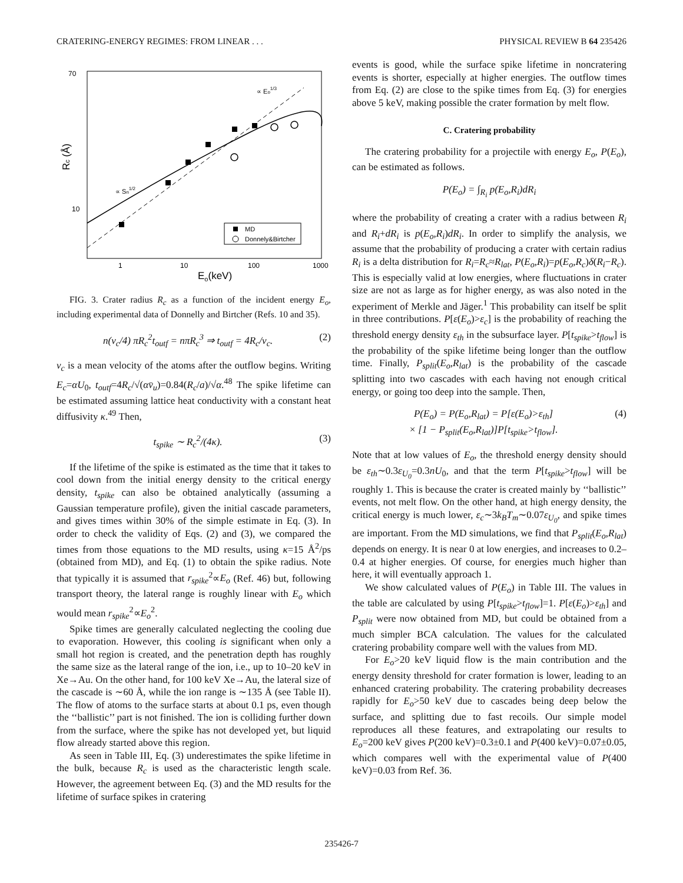CRATERING-ENERGY REGIMES: FROM LINEAR . . . PHYSICAL REVIEW B 64 235426
70
10
1
10
100
1000
Eo(keV)
Rc (Å)
∝ Eo1/3
∝ Sn1/2
MD
Donnely&Birtcher
FIG. 3. Crater radius R<sub>c</sub> as a function of the incident energy E<sub>o</sub>, including experimental data of Donnelly and Birtcher (Refs. 10 and 35).
n(v<sub>c</sub>/4) πR<sub>c</sub><sup>2</sup>t<sub>outf</sub> = nπR<sub>c</sub><sup>3</sup> ⇒ t<sub>outf</sub> = 4R<sub>c</sub>/v<sub>c</sub>. (2)
v<sub>c</sub> is a mean velocity of the atoms after the outflow begins. Writing E<sub>c</sub>=αU<sub>0</sub>, t<sub>outf</sub>=4R<sub>c</sub>/√(αv̄<sub>u</sub>)=0.84(R<sub>c</sub>/a)/√α.<sup>48</sup> The spike lifetime can be estimated assuming lattice heat conductivity with a constant heat diffusivity κ.<sup>49</sup> Then,
t<sub>spike</sub> ∼ R<sub>c</sub><sup>2</sup>/(4κ). (3)
If the lifetime of the spike is estimated as the time that it takes to cool down from the initial energy density to the critical energy density, t<sub>spike</sub> can also be obtained analytically (assuming a Gaussian temperature profile), given the initial cascade parameters, and gives times within 30% of the simple estimate in Eq. (3). In order to check the validity of Eqs. (2) and (3), we compared the times from those equations to the MD results, using κ=15 Å<sup>2</sup>/ps (obtained from MD), and Eq. (1) to obtain the spike radius. Note that typically it is assumed that r<sub>spike</sub><sup>2</sup>∝E<sub>o</sub> (Ref. 46) but, following transport theory, the lateral range is roughly linear with E<sub>o</sub> which would mean r<sub>spike</sub><sup>2</sup>∝E<sub>o</sub><sup>2</sup>.
Spike times are generally calculated neglecting the cooling due to evaporation. However, this cooling is significant when only a small hot region is created, and the penetration depth has roughly the same size as the lateral range of the ion, i.e., up to 10–20 keV in Xe→Au. On the other hand, for 100 keV Xe→Au, the lateral size of the cascade is ∼60 Å, while the ion range is ∼135 Å (see Table II). The flow of atoms to the surface starts at about 0.1 ps, even though the ‘‘ballistic’’ part is not finished. The ion is colliding further down from the surface, where the spike has not developed yet, but liquid flow already started above this region.
As seen in Table III, Eq. (3) underestimates the spike lifetime in the bulk, because R<sub>c</sub> is used as the characteristic length scale. However, the agreement between Eq. (3) and the MD results for the lifetime of surface spikes in cratering
events is good, while the surface spike lifetime in noncratering events is shorter, especially at higher energies. The outflow times from Eq. (2) are close to the spike times from Eq. (3) for energies above 5 keV, making possible the crater formation by melt flow.
C. Cratering probability
The cratering probability for a projectile with energy E<sub>o</sub>, P(E<sub>o</sub>), can be estimated as follows.
P(E<sub>o</sub>) = ∫<sub>R<sub>i</sub></sub> p(E<sub>o</sub>,R<sub>i</sub>)dR<sub>i</sub>
where the probability of creating a crater with a radius between R<sub>i</sub> and R<sub>i</sub>+dR<sub>i</sub> is p(E<sub>o</sub>,R<sub>i</sub>)dR<sub>i</sub>. In order to simplify the analysis, we assume that the probability of producing a crater with certain radius R<sub>i</sub> is a delta distribution for R<sub>i</sub>=R<sub>c</sub>≈R<sub>lat</sub>, P(E<sub>o</sub>,R<sub>i</sub>)=p(E<sub>o</sub>,R<sub>c</sub>)δ(R<sub>i</sub>−R<sub>c</sub>). This is especially valid at low energies, where fluctuations in crater size are not as large as for higher energy, as was also noted in the experiment of Merkle and Jäger.<sup>1</sup> This probability can itself be split in three contributions. P[ε(E<sub>o</sub>)>ε<sub>c</sub>] is the probability of reaching the threshold energy density ε<sub>th</sub> in the subsurface layer. P[t<sub>spike</sub>>t<sub>flow</sub>] is the probability of the spike lifetime being longer than the outflow time. Finally, P<sub>split</sub>(E<sub>o</sub>,R<sub>lat</sub>) is the probability of the cascade splitting into two cascades with each having not enough critical energy, or going too deep into the sample. Then,
P(E<sub>o</sub>) = P(E<sub>o</sub>,R<sub>lat</sub>) = P[ε(E<sub>o</sub>)>ε<sub>th</sub>]
× [1 − P<sub>split</sub>(E<sub>o</sub>,R<sub>lat</sub>)]P[t<sub>spike</sub>>t<sub>flow</sub>]. (4)
Note that at low values of E<sub>o</sub>, the threshold energy density should be ε<sub>th</sub>∼0.3ε<sub>U<sub>0</sub></sub>=0.3nU<sub>0</sub>, and that the term P[t<sub>spike</sub>>t<sub>flow</sub>] will be roughly 1. This is because the crater is created mainly by ‘‘ballistic’’ events, not melt flow. On the other hand, at high energy density, the critical energy is much lower, ε<sub>c</sub>∼3k<sub>B</sub>T<sub>m</sub>∼0.07ε<sub>U<sub>0</sub></sub>, and spike times are important. From the MD simulations, we find that P<sub>split</sub>(E<sub>o</sub>,R<sub>lat</sub>) depends on energy. It is near 0 at low energies, and increases to 0.2–0.4 at higher energies. Of course, for energies much higher than here, it will eventually approach 1.
We show calculated values of P(E<sub>o</sub>) in Table III. The values in the table are calculated by using P[t<sub>spike</sub>>t<sub>flow</sub>]=1. P[ε(E<sub>o</sub>)>ε<sub>th</sub>] and P<sub>split</sub> were now obtained from MD, but could be obtained from a much simpler BCA calculation. The values for the calculated cratering probability compare well with the values from MD.
For E<sub>o</sub>>20 keV liquid flow is the main contribution and the energy density threshold for crater formation is lower, leading to an enhanced cratering probability. The cratering probability decreases rapidly for E<sub>o</sub>>50 keV due to cascades being deep below the surface, and splitting due to fast recoils. Our simple model reproduces all these features, and extrapolating our results to E<sub>o</sub>=200 keV gives P(200 keV)=0.3±0.1 and P(400 keV)=0.07±0.05, which compares well with the experimental value of P(400 keV)=0.03 from Ref. 36.
235426-7